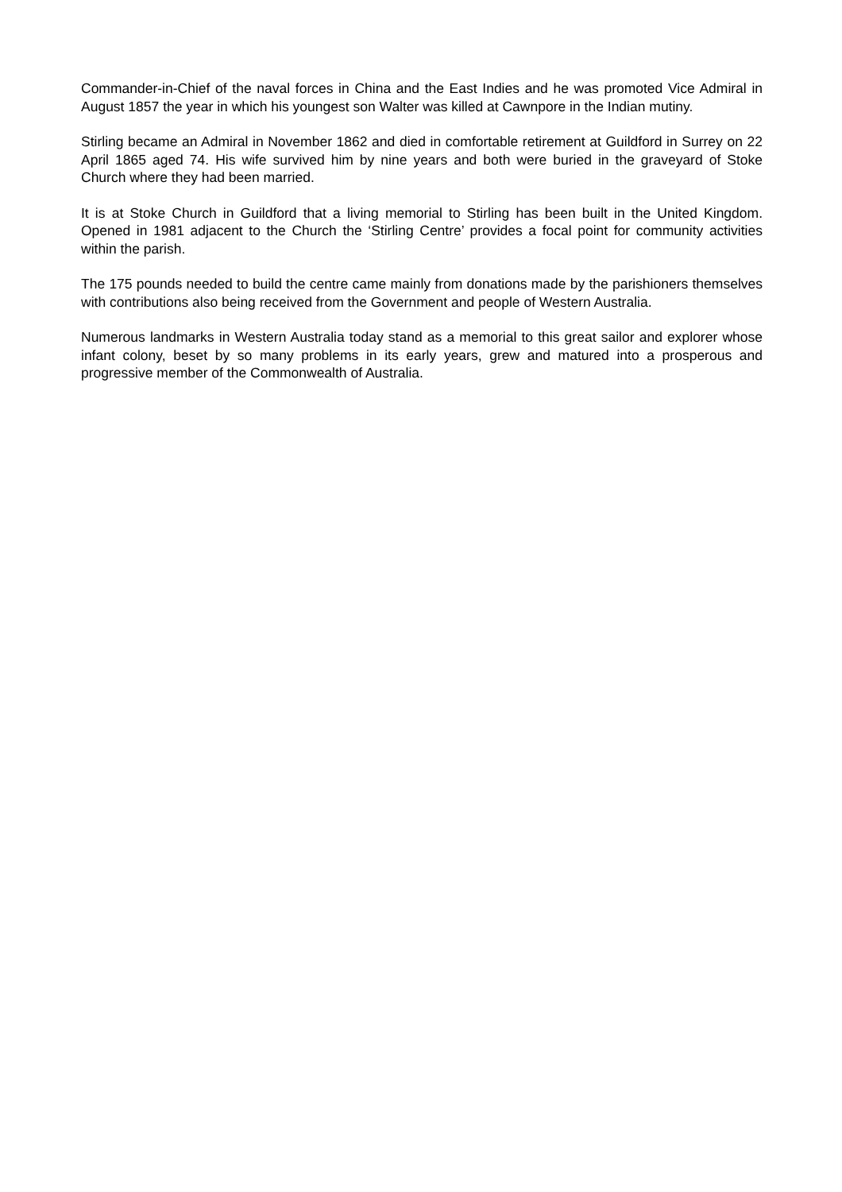Commander-in-Chief of the naval forces in China and the East Indies and he was promoted Vice Admiral in August 1857 the year in which his youngest son Walter was killed at Cawnpore in the Indian mutiny.
Stirling became an Admiral in November 1862 and died in comfortable retirement at Guildford in Surrey on 22 April 1865 aged 74. His wife survived him by nine years and both were buried in the graveyard of Stoke Church where they had been married.
It is at Stoke Church in Guildford that a living memorial to Stirling has been built in the United Kingdom. Opened in 1981 adjacent to the Church the ‘Stirling Centre’ provides a focal point for community activities within the parish.
The 175 pounds needed to build the centre came mainly from donations made by the parishioners themselves with contributions also being received from the Government and people of Western Australia.
Numerous landmarks in Western Australia today stand as a memorial to this great sailor and explorer whose infant colony, beset by so many problems in its early years, grew and matured into a prosperous and progressive member of the Commonwealth of Australia.